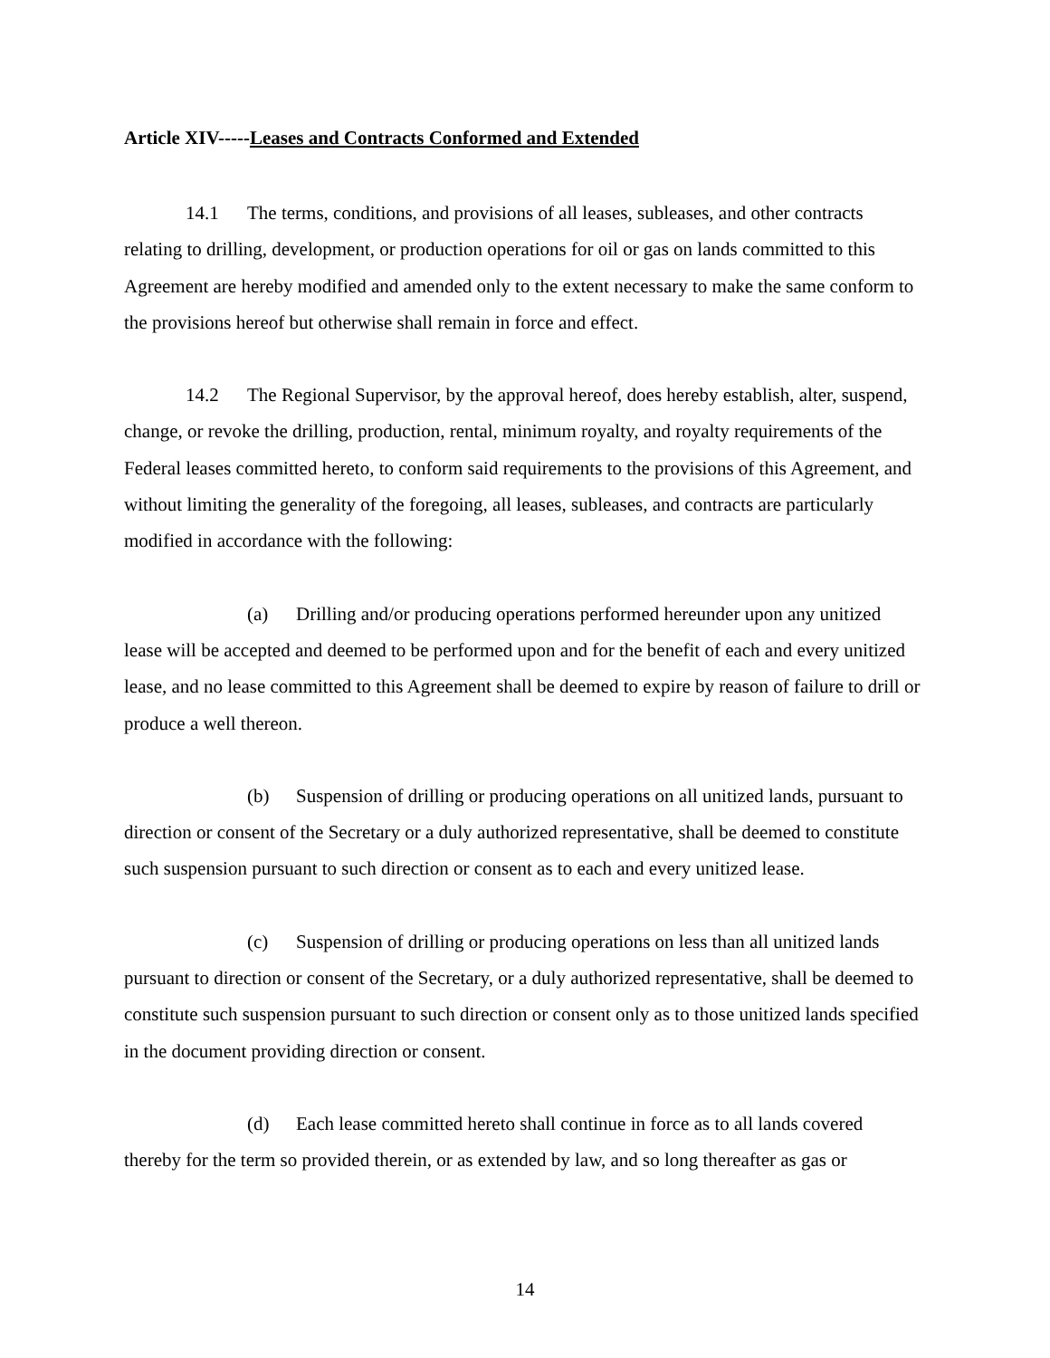Article XIV-----Leases and Contracts Conformed and Extended
14.1 The terms, conditions, and provisions of all leases, subleases, and other contracts relating to drilling, development, or production operations for oil or gas on lands committed to this Agreement are hereby modified and amended only to the extent necessary to make the same conform to the provisions hereof but otherwise shall remain in force and effect.
14.2 The Regional Supervisor, by the approval hereof, does hereby establish, alter, suspend, change, or revoke the drilling, production, rental, minimum royalty, and royalty requirements of the Federal leases committed hereto, to conform said requirements to the provisions of this Agreement, and without limiting the generality of the foregoing, all leases, subleases, and contracts are particularly modified in accordance with the following:
(a) Drilling and/or producing operations performed hereunder upon any unitized lease will be accepted and deemed to be performed upon and for the benefit of each and every unitized lease, and no lease committed to this Agreement shall be deemed to expire by reason of failure to drill or produce a well thereon.
(b) Suspension of drilling or producing operations on all unitized lands, pursuant to direction or consent of the Secretary or a duly authorized representative, shall be deemed to constitute such suspension pursuant to such direction or consent as to each and every unitized lease.
(c) Suspension of drilling or producing operations on less than all unitized lands pursuant to direction or consent of the Secretary, or a duly authorized representative, shall be deemed to constitute such suspension pursuant to such direction or consent only as to those unitized lands specified in the document providing direction or consent.
(d) Each lease committed hereto shall continue in force as to all lands covered thereby for the term so provided therein, or as extended by law, and so long thereafter as gas or
14